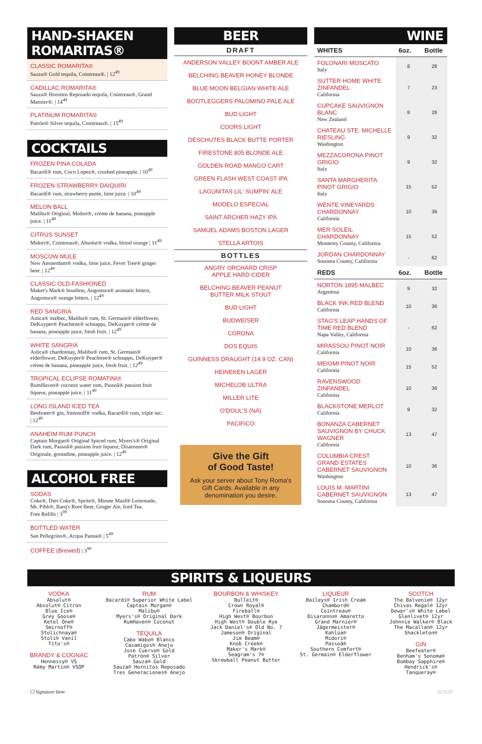HAND-SHAKEN ROMARITAS®
CLASSIC ROMARITA®
Sauza® Gold tequila, Cointreau®. | 12<sup>49</sup>
CADILLAC ROMARITA®
Sauza® Hornitos Reposado tequila, Cointreau®, Grand Marnier®. | 14<sup>49</sup>
PLATINUM ROMARITA®
Patrón® Silver tequila, Cointreau®. | 15<sup>49</sup>
COCKTAILS
FROZEN PINA COLADA
Bacardí® rum, Coco Lopez®, crushed pineapple. | 10<sup>49</sup>
FROZEN STRAWBERRY DAIQUIRI
Bacardí® rum, strawberry purée, lime juice. | 10<sup>49</sup>
MELON BALL
Malibu® Original, Midori®, crème de banana, pineapple juice. | 11<sup>49</sup>
CITRUS SUNSET
Midori®, Cointreau®, Absolut® vodka, blood orange | 11<sup>49</sup>
MOSCOW MULE
New Amsterdam® vodka, lime juice, Fever Tree® ginger beer. | 12<sup>49</sup>
CLASSIC OLD-FASHIONED
Maker's Mark® bourbon, Angostura® aromatic bitters, Angostura® orange bitters. | 12<sup>49</sup>
RED SANGRIA
Astica® malbec, Malibu® rum, St. Germain® elderflower, DeKuyper® Peachtree® schnapps, DeKuyper® crème de banana, pineapple juice, fresh fruit. | 12<sup>49</sup>
WHITE SANGRIA
Astica® chardonnay, Malibu® rum, St. Germain® elderflower, DeKuyper® Peachtree® schnapps, DeKuyper® crème de banana, pineapple juice, fresh fruit. | 12<sup>49</sup>
TROPICAL ECLIPSE ROMATINI®
RumHaven® coconut water rum, Passoã® passion fruit liqueur, pineapple juice. | 11<sup>49</sup>
LONG ISLAND ICED TEA
Beefeater® gin, Smirnoff® vodka, Bacardí® rum, triple sec. | 12<sup>49</sup>
ANAHEIM RUM PUNCH
Captain Morgan® Original Spiced rum, Myers's® Original Dark rum, Passoã® passion fruit liqueur, Disaronno® Originale, grenadine, pineapple juice. | 12<sup>49</sup>
ALCOHOL FREE
SODAS
Coke®, Diet Coke®, Sprite®, Minute Maid® Lemonade, Mr. Pibb®, Barq's Root Beer, Ginger Ale, Iced Tea.
Free Refills | 3<sup>99</sup>
BOTTLED WATER
San Pellegrino®, Acqua Panna® | 5<sup>49</sup>
COFFEE (Brewed) | 3<sup>99</sup>
BEER
DRAFT
ANDERSON VALLEY BOONT AMBER ALE
BELCHING BEAVER HONEY BLONDE
BLUE MOON BELGIAN WHITE ALE
BOOTLEGGERS PALOMINO PALE ALE
BUD LIGHT
COORS LIGHT
DESCHUTES BLACK BUTTE PORTER
FIRESTONE 805 BLONDE ALE
GOLDEN ROAD MANGO CART
GREEN FLASH WEST COAST IPA
LAGUNITAS LIL' SUMPIN' ALE
MODELO ESPECIAL
SAINT ARCHER HAZY IPA
SAMUEL ADAMS BOSTON LAGER
STELLA ARTOIS
BOTTLES
ANGRY ORCHARD CRISP
APPLE HARD CIDER
BELCHING BEAVER PEANUT
BUTTER MILK STOUT
BUD LIGHT
BUDWEISER
CORONA
DOS EQUIS
GUINNESS DRAUGHT (14.9 OZ. CAN)
HEINEKEN LAGER
MICHELOB ULTRA
MILLER LITE
O'DOUL'S (NA)
PACIFICO
Give the Gift
of Good Taste!
Ask your server about Tony Roma's Gift Cards. Available in any denomination you desire.
WINE
| WHITES | 6oz. | Bottle |
| --- | --- | --- |
| FOLONARI MOSCATO Italy | 8 | 28 |
| SUTTER HOME WHITE ZINFANDEL California | 7 | 23 |
| CUPCAKE SAUVIGNON BLANC New Zealand | 8 | 28 |
| CHATEAU STE. MICHELLE RIESLING Washington | 9 | 32 |
| MEZZACORONA PINOT GRIGIO Italy | 9 | 32 |
| SANTA MARGHERITA PINOT GRIGIO Italy | 15 | 52 |
| WENTE VINEYARDS CHARDONNAY California | 10 | 36 |
| MER SOLEIL CHARDONNAY Monterey County, California | 15 | 52 |
| JORDAN CHARDONNAY Sonoma County, California | - | 62 |
| REDS | 6oz. | Bottle |
| NORTON 1895 MALBEC Argentina | 9 | 32 |
| BLACK INK RED BLEND California | 10 | 36 |
| STAG'S LEAP HANDS OF TIME RED BLEND Napa Valley, California | - | 62 |
| MIRASSOU PINOT NOIR California | 10 | 36 |
| MEIOMI PINOT NOIR California | 15 | 52 |
| RAVENSWOOD ZINFANDEL California | 10 | 36 |
| BLACKSTONE MERLOT California | 9 | 32 |
| BONANZA CABERNET SAUVIGNON BY CHUCK WAGNER California | 13 | 47 |
| COLUMBIA CREST GRAND ESTATES CABERNET SAUVIGNON Washington | 10 | 36 |
| LOUIS M. MARTINI CABERNET SAUVIGNON Sonoma County, California | 13 | 47 |
SPIRITS & LIQUEURS
VODKA
Absolut®
Absolut® Citron
Blue Ice®
Grey Goose®
Ketel One®
Smirnoff®
Stolichnaya®
Stoli® Vanil
Tito's®
BRANDY & COGNAC
Hennessy® VS
Rémy Martin® VSOP
RUM
Bacardí® Superior White Label
Captain Morgan®
Malibu®
Myers's® Original Dark
RumHaven® Coconut
TEQUILA
Cabo Wabo® Blanco
Casamigos® Anejo
Jose Cuervo® Gold
Patrón® Silver
Sauza® Gold
Sauza® Hornitos Reposado
Tres Generaciones® Anejo
BOURBON & WHISKEY
Bulleit®
Crown Royal®
Fireball®
High West® Bourbon
High West® Double Rye
Jack Daniel's® Old No. 7
Jameson® Original
Jim Beam®
Knob Creek®
Maker's Mark®
Seagram's 7®
Skrewball Peanut Butter
LIQUEUR
Baileys® Irish Cream
Chambord®
Cointreau®
Disaronno® Amaretto
Grand Marnier®
Jägermeister®
Kahlúa®
Midori®
Passoã®
Southern Comfort®
St. Germain® Elderflower
SCOTCH
The Balvenie® 12yr
Chivas Regal® 12yr
Dewar's® White Label
Glenlivet® 12yr
Johnnie Walker® Black
The Macallan® 12yr
Shackleton®
GIN
Beefeater®
Benham's Sonoma®
Bombay Sapphire®
Hendrick's®
Tanqueray®
☐ Signature Item 021120